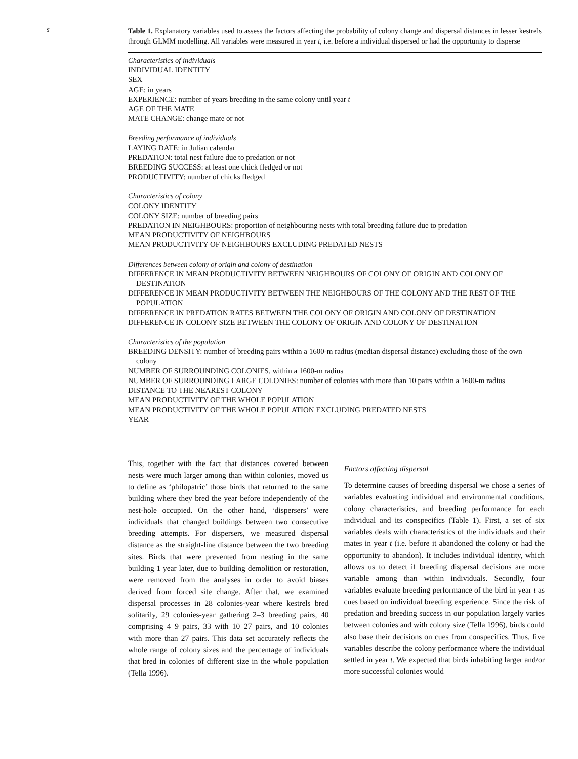s
Table 1. Explanatory variables used to assess the factors affecting the probability of colony change and dispersal distances in lesser kestrels through GLMM modelling. All variables were measured in year t, i.e. before a individual dispersed or had the opportunity to disperse
| Characteristics of individuals |
| INDIVIDUAL IDENTITY |
| SEX |
| AGE: in years |
| EXPERIENCE: number of years breeding in the same colony until year t |
| AGE OF THE MATE |
| MATE CHANGE: change mate or not |
| Breeding performance of individuals |
| LAYING DATE: in Julian calendar |
| PREDATION: total nest failure due to predation or not |
| BREEDING SUCCESS: at least one chick fledged or not |
| PRODUCTIVITY: number of chicks fledged |
| Characteristics of colony |
| COLONY IDENTITY |
| COLONY SIZE: number of breeding pairs |
| PREDATION IN NEIGHBOURS: proportion of neighbouring nests with total breeding failure due to predation |
| MEAN PRODUCTIVITY OF NEIGHBOURS |
| MEAN PRODUCTIVITY OF NEIGHBOURS EXCLUDING PREDATED NESTS |
| Differences between colony of origin and colony of destination |
| DIFFERENCE IN MEAN PRODUCTIVITY BETWEEN NEIGHBOURS OF COLONY OF ORIGIN AND COLONY OF DESTINATION |
| DIFFERENCE IN MEAN PRODUCTIVITY BETWEEN THE NEIGHBOURS OF THE COLONY AND THE REST OF THE POPULATION |
| DIFFERENCE IN PREDATION RATES BETWEEN THE COLONY OF ORIGIN AND COLONY OF DESTINATION |
| DIFFERENCE IN COLONY SIZE BETWEEN THE COLONY OF ORIGIN AND COLONY OF DESTINATION |
| Characteristics of the population |
| BREEDING DENSITY: number of breeding pairs within a 1600-m radius (median dispersal distance) excluding those of the own colony |
| NUMBER OF SURROUNDING COLONIES, within a 1600-m radius |
| NUMBER OF SURROUNDING LARGE COLONIES: number of colonies with more than 10 pairs within a 1600-m radius |
| DISTANCE TO THE NEAREST COLONY |
| MEAN PRODUCTIVITY OF THE WHOLE POPULATION |
| MEAN PRODUCTIVITY OF THE WHOLE POPULATION EXCLUDING PREDATED NESTS |
| YEAR |
This, together with the fact that distances covered between nests were much larger among than within colonies, moved us to define as ‘philopatric’ those birds that returned to the same building where they bred the year before independently of the nest-hole occupied. On the other hand, ‘dispersers’ were individuals that changed buildings between two consecutive breeding attempts. For dispersers, we measured dispersal distance as the straight-line distance between the two breeding sites. Birds that were prevented from nesting in the same building 1 year later, due to building demolition or restoration, were removed from the analyses in order to avoid biases derived from forced site change. After that, we examined dispersal processes in 28 colonies-year where kestrels bred solitarily, 29 colonies-year gathering 2–3 breeding pairs, 40 comprising 4–9 pairs, 33 with 10–27 pairs, and 10 colonies with more than 27 pairs. This data set accurately reflects the whole range of colony sizes and the percentage of individuals that bred in colonies of different size in the whole population (Tella 1996).
Factors affecting dispersal
To determine causes of breeding dispersal we chose a series of variables evaluating individual and environmental conditions, colony characteristics, and breeding performance for each individual and its conspecifics (Table 1). First, a set of six variables deals with characteristics of the individuals and their mates in year t (i.e. before it abandoned the colony or had the opportunity to abandon). It includes individual identity, which allows us to detect if breeding dispersal decisions are more variable among than within individuals. Secondly, four variables evaluate breeding performance of the bird in year t as cues based on individual breeding experience. Since the risk of predation and breeding success in our population largely varies between colonies and with colony size (Tella 1996), birds could also base their decisions on cues from conspecifics. Thus, five variables describe the colony performance where the individual settled in year t. We expected that birds inhabiting larger and/or more successful colonies would